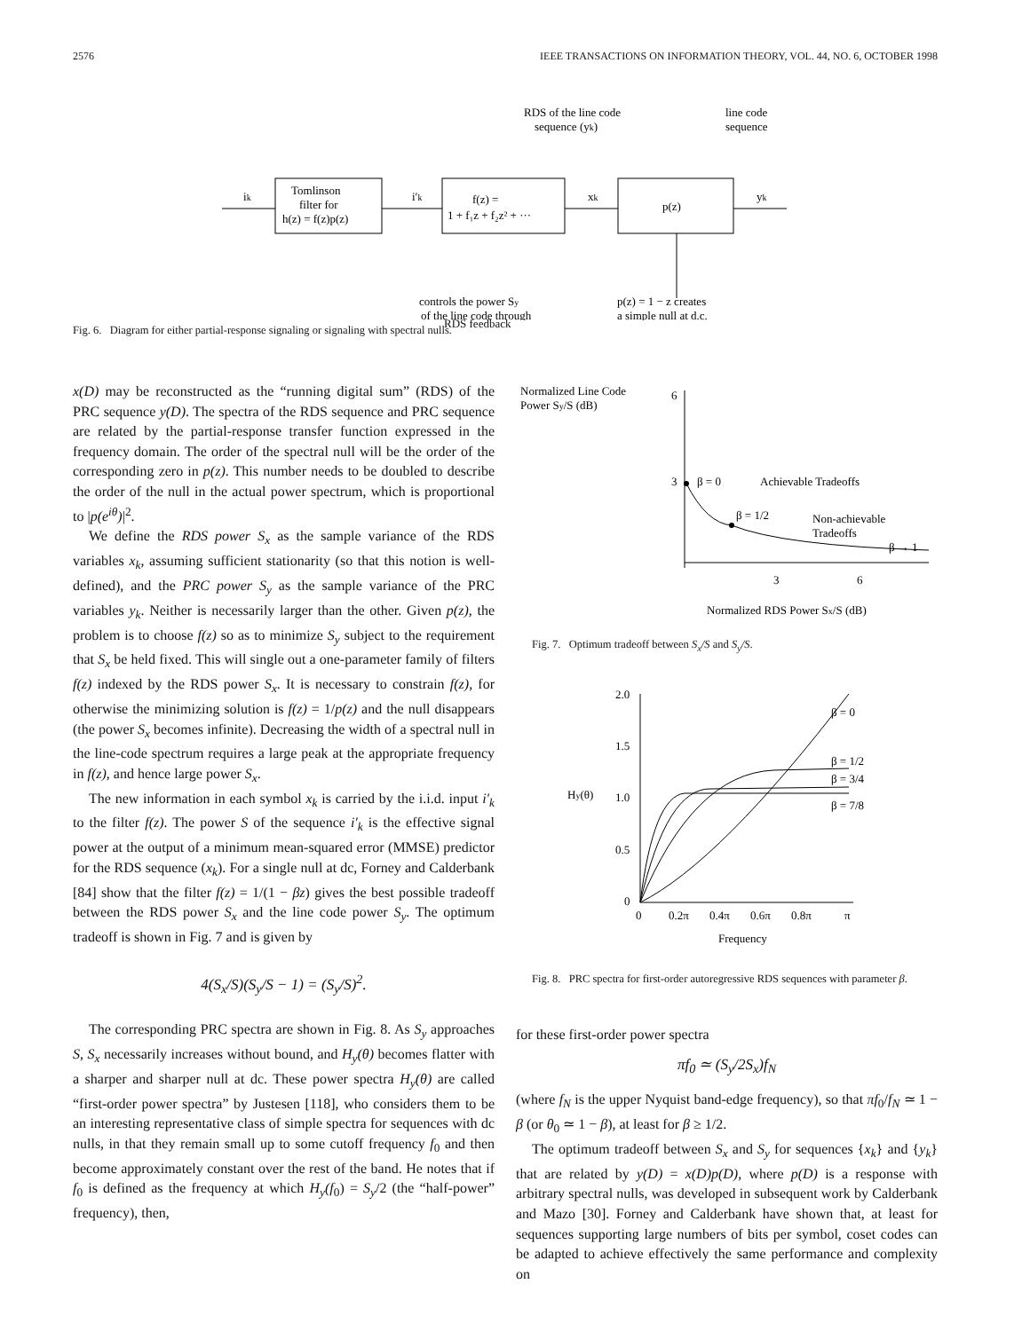2576 IEEE TRANSACTIONS ON INFORMATION THEORY, VOL. 44, NO. 6, OCTOBER 1998
RDS of the line code
sequence (yk)
line code
sequence
ik
Tomlinson
filter for
h(z) = f(z)p(z)
i′k
f(z) =
1 + f₁z + f₂z² + ···
xk
p(z)
yk
controls the power Sy
of the line code through
p(z) = 1 − z creates
a simple null at d.c.
RDS feedback
Fig. 6. Diagram for either partial-response signaling or signaling with spectral nulls.
x(D) may be reconstructed as the “running digital sum” (RDS) of the PRC sequence y(D). The spectra of the RDS sequence and PRC sequence are related by the partial-response transfer function expressed in the frequency domain. The order of the spectral null will be the order of the corresponding zero in p(z). This number needs to be doubled to describe the order of the null in the actual power spectrum, which is proportional to |p(e<sup>iθ</sup>)|<sup>2</sup>.
We define the RDS power S<sub>x</sub> as the sample variance of the RDS variables x<sub>k</sub>, assuming sufficient stationarity (so that this notion is well-defined), and the PRC power S<sub>y</sub> as the sample variance of the PRC variables y<sub>k</sub>. Neither is necessarily larger than the other. Given p(z), the problem is to choose f(z) so as to minimize S<sub>y</sub> subject to the requirement that S<sub>x</sub> be held fixed. This will single out a one-parameter family of filters f(z) indexed by the RDS power S<sub>x</sub>. It is necessary to constrain f(z), for otherwise the minimizing solution is f(z) = 1/p(z) and the null disappears (the power S<sub>x</sub> becomes infinite). Decreasing the width of a spectral null in the line-code spectrum requires a large peak at the appropriate frequency in f(z), and hence large power S<sub>x</sub>.
The new information in each symbol x<sub>k</sub> is carried by the i.i.d. input i′<sub>k</sub> to the filter f(z). The power S of the sequence i′<sub>k</sub> is the effective signal power at the output of a minimum mean-squared error (MMSE) predictor for the RDS sequence (x<sub>k</sub>). For a single null at dc, Forney and Calderbank [84] show that the filter f(z) = 1/(1 − βz) gives the best possible tradeoff between the RDS power S<sub>x</sub> and the line code power S<sub>y</sub>. The optimum tradeoff is shown in Fig. 7 and is given by
4(S<sub>x</sub>/S)(S<sub>y</sub>/S − 1) = (S<sub>y</sub>/S)<sup>2</sup>.
The corresponding PRC spectra are shown in Fig. 8. As S<sub>y</sub> approaches S, S<sub>x</sub> necessarily increases without bound, and H<sub>y</sub>(θ) becomes flatter with a sharper and sharper null at dc. These power spectra H<sub>y</sub>(θ) are called “first-order power spectra” by Justesen [118], who considers them to be an interesting representative class of simple spectra for sequences with dc nulls, in that they remain small up to some cutoff frequency f<sub>0</sub> and then become approximately constant over the rest of the band. He notes that if f<sub>0</sub> is defined as the frequency at which H<sub>y</sub>(f<sub>0</sub>) = S<sub>y</sub>/2 (the “half-power” frequency), then,
Normalized Line Code
Power Sy/S (dB)
6
3
β = 0
Achievable Tradeoffs
β = 1/2
Non-achievable
Tradeoffs
β → 1
3
6
Normalized RDS Power Sx/S (dB)
Fig. 7. Optimum tradeoff between S<sub>x</sub>/S and S<sub>y</sub>/S.
2.0
1.5
1.0
0.5
0
Hy(θ)
β = 0
β = 1/2
β = 3/4
β = 7/8
0
0.2π
0.4π
0.6π
0.8π
π
Frequency
Fig. 8. PRC spectra for first-order autoregressive RDS sequences with parameter β.
for these first-order power spectra
πf<sub>0</sub> ≃ (S<sub>y</sub>/2S<sub>x</sub>)f<sub>N</sub>
(where f<sub>N</sub> is the upper Nyquist band-edge frequency), so that πf<sub>0</sub>/f<sub>N</sub> ≃ 1 − β (or θ<sub>0</sub> ≃ 1 − β), at least for β ≥ 1/2.
The optimum tradeoff between S<sub>x</sub> and S<sub>y</sub> for sequences {x<sub>k</sub>} and {y<sub>k</sub>} that are related by y(D) = x(D)p(D), where p(D) is a response with arbitrary spectral nulls, was developed in subsequent work by Calderbank and Mazo [30]. Forney and Calderbank have shown that, at least for sequences supporting large numbers of bits per symbol, coset codes can be adapted to achieve effectively the same performance and complexity on